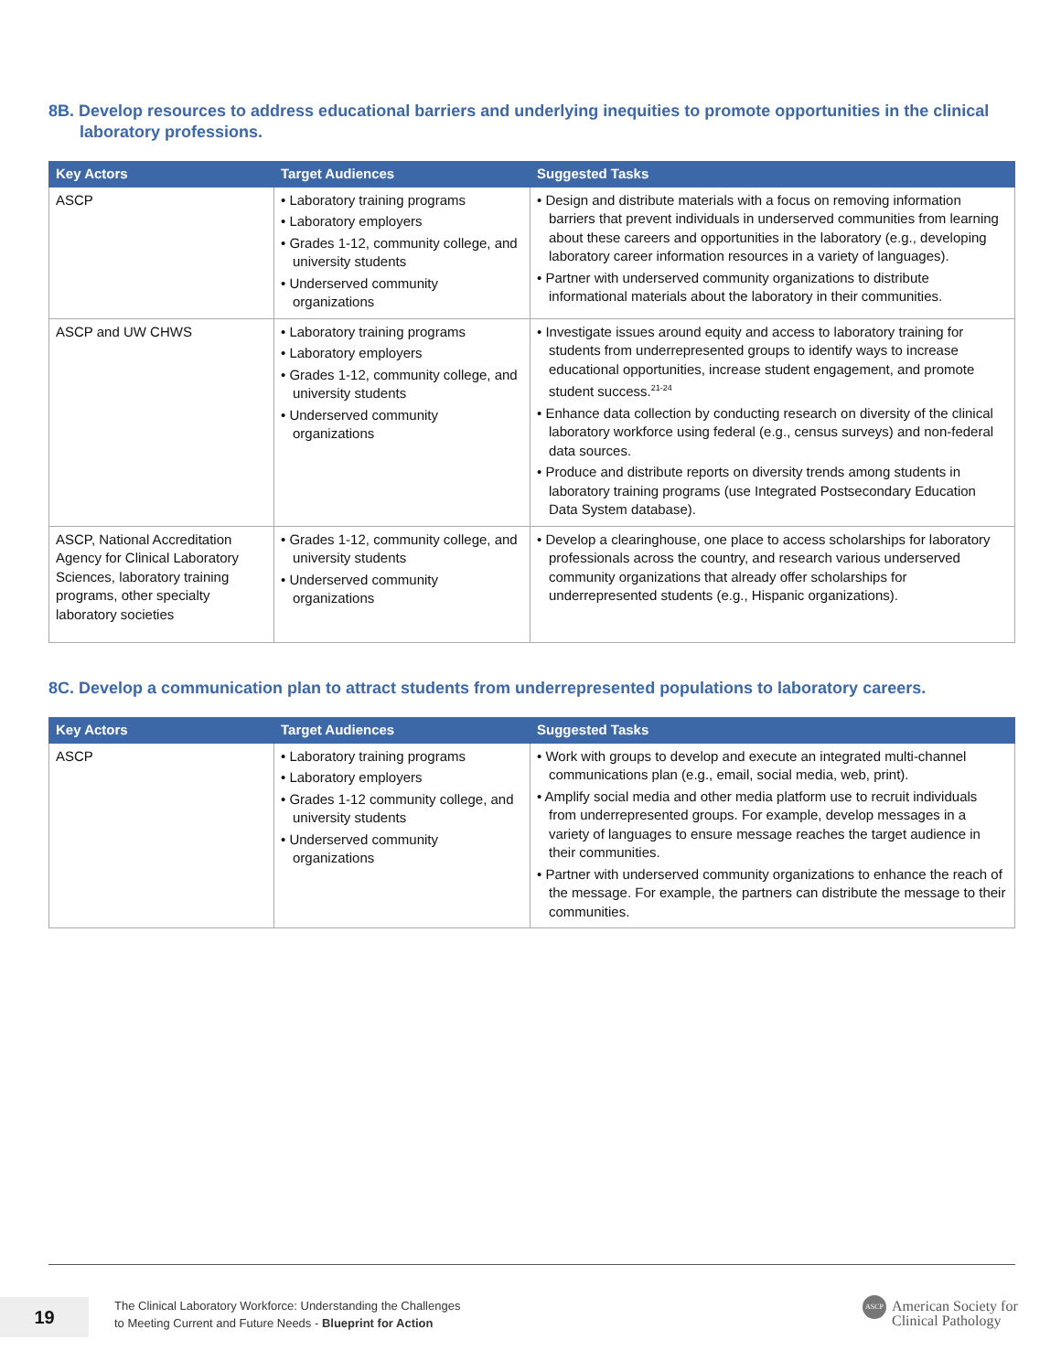8B. Develop resources to address educational barriers and underlying inequities to promote opportunities in the clinical laboratory professions.
| Key Actors | Target Audiences | Suggested Tasks |
| --- | --- | --- |
| ASCP | • Laboratory training programs • Laboratory employers • Grades 1-12, community college, and university students • Underserved community organizations | • Design and distribute materials with a focus on removing information barriers that prevent individuals in underserved communities from learning about these careers and opportunities in the laboratory (e.g., developing laboratory career information resources in a variety of languages). • Partner with underserved community organizations to distribute informational materials about the laboratory in their communities. |
| ASCP and UW CHWS | • Laboratory training programs • Laboratory employers • Grades 1-12, community college, and university students • Underserved community organizations | • Investigate issues around equity and access to laboratory training for students from underrepresented groups to identify ways to increase educational opportunities, increase student engagement, and promote student success.<sup>21-24</sup> • Enhance data collection by conducting research on diversity of the clinical laboratory workforce using federal (e.g., census surveys) and non-federal data sources. • Produce and distribute reports on diversity trends among students in laboratory training programs (use Integrated Postsecondary Education Data System database). |
| ASCP, National Accreditation Agency for Clinical Laboratory Sciences, laboratory training programs, other specialty laboratory societies | • Grades 1-12, community college, and university students • Underserved community organizations | • Develop a clearinghouse, one place to access scholarships for laboratory professionals across the country, and research various underserved community organizations that already offer scholarships for underrepresented students (e.g., Hispanic organizations). |
8C. Develop a communication plan to attract students from underrepresented populations to laboratory careers.
| Key Actors | Target Audiences | Suggested Tasks |
| --- | --- | --- |
| ASCP | • Laboratory training programs • Laboratory employers • Grades 1-12 community college, and university students • Underserved community organizations | • Work with groups to develop and execute an integrated multi-channel communications plan (e.g., email, social media, web, print). • Amplify social media and other media platform use to recruit individuals from underrepresented groups. For example, develop messages in a variety of languages to ensure message reaches the target audience in their communities. • Partner with underserved community organizations to enhance the reach of the message. For example, the partners can distribute the message to their communities. |
19
The Clinical Laboratory Workforce: Understanding the Challenges
to Meeting Current and Future Needs - Blueprint for Action
ASCP American Society for
Clinical Pathology